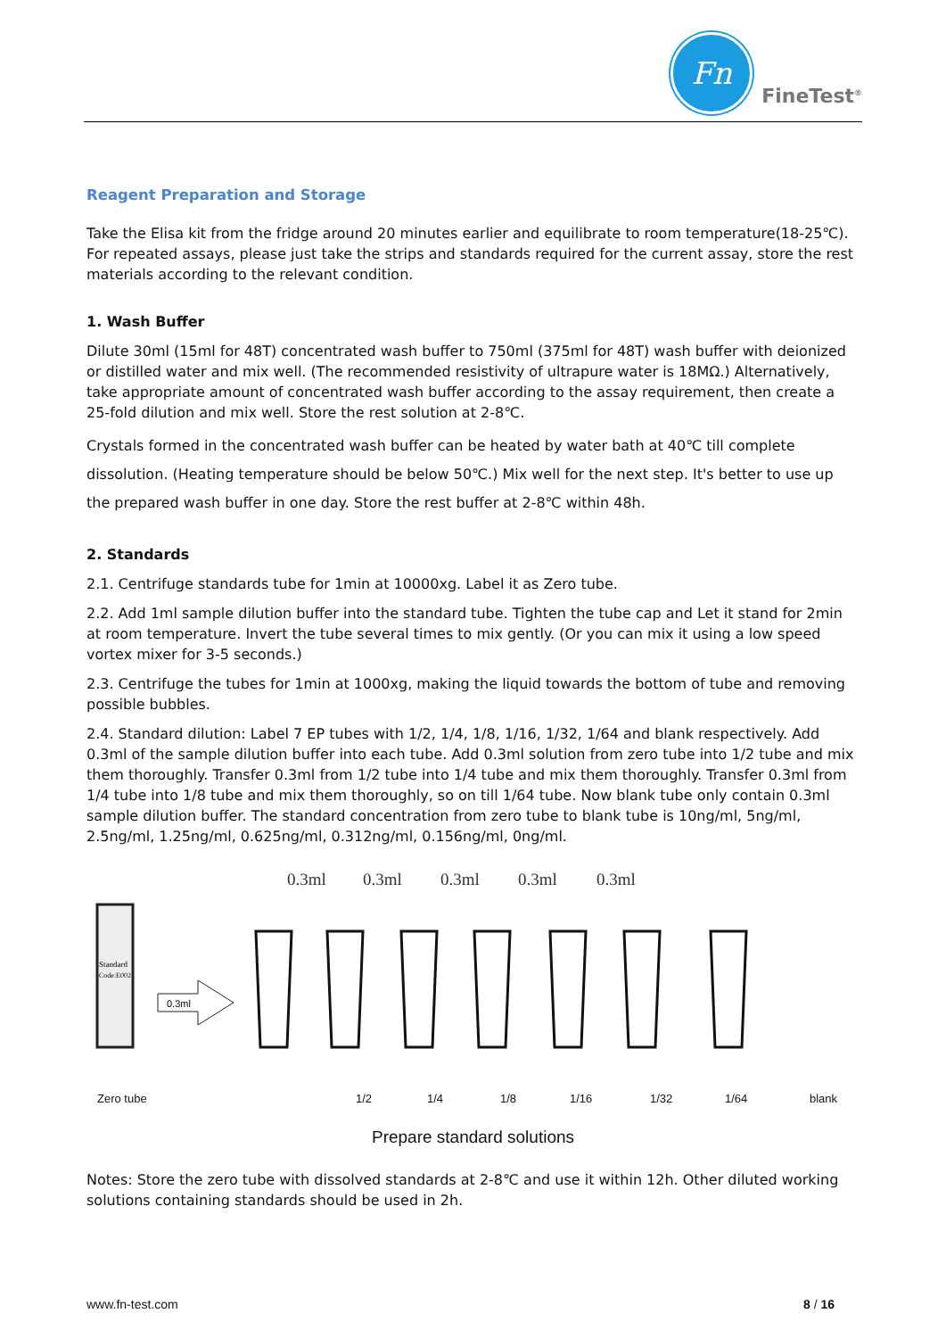Fn
FineTest<sup>®</sup>
Reagent Preparation and Storage
Take the Elisa kit from the fridge around 20 minutes earlier and equilibrate to room temperature(18-25℃). For repeated assays, please just take the strips and standards required for the current assay, store the rest materials according to the relevant condition.
1. Wash Buffer
Dilute 30ml (15ml for 48T) concentrated wash buffer to 750ml (375ml for 48T) wash buffer with deionized or distilled water and mix well. (The recommended resistivity of ultrapure water is 18MΩ.) Alternatively, take appropriate amount of concentrated wash buffer according to the assay requirement, then create a 25-fold dilution and mix well. Store the rest solution at 2-8℃.
Crystals formed in the concentrated wash buffer can be heated by water bath at 40℃ till complete dissolution. (Heating temperature should be below 50℃.) Mix well for the next step. It's better to use up the prepared wash buffer in one day. Store the rest buffer at 2-8℃ within 48h.
2. Standards
2.1. Centrifuge standards tube for 1min at 10000xg. Label it as Zero tube.
2.2. Add 1ml sample dilution buffer into the standard tube. Tighten the tube cap and Let it stand for 2min at room temperature. Invert the tube several times to mix gently. (Or you can mix it using a low speed vortex mixer for 3-5 seconds.)
2.3. Centrifuge the tubes for 1min at 1000xg, making the liquid towards the bottom of tube and removing possible bubbles.
2.4. Standard dilution: Label 7 EP tubes with 1/2, 1/4, 1/8, 1/16, 1/32, 1/64 and blank respectively. Add 0.3ml of the sample dilution buffer into each tube. Add 0.3ml solution from zero tube into 1/2 tube and mix them thoroughly. Transfer 0.3ml from 1/2 tube into 1/4 tube and mix them thoroughly. Transfer 0.3ml from 1/4 tube into 1/8 tube and mix them thoroughly, so on till 1/64 tube. Now blank tube only contain 0.3ml sample dilution buffer. The standard concentration from zero tube to blank tube is 10ng/ml, 5ng/ml, 2.5ng/ml, 1.25ng/ml, 0.625ng/ml, 0.312ng/ml, 0.156ng/ml, 0ng/ml.
Standard
Code:E002
0.3ml
0.3ml
0.3ml
0.3ml
0.3ml
0.3ml
Zero tube 1/2 1/4 1/8 1/16 1/32 1/64 blank
Prepare standard solutions
Notes: Store the zero tube with dissolved standards at 2-8℃ and use it within 12h. Other diluted working solutions containing standards should be used in 2h.
www.fn-test.com 8 / 16